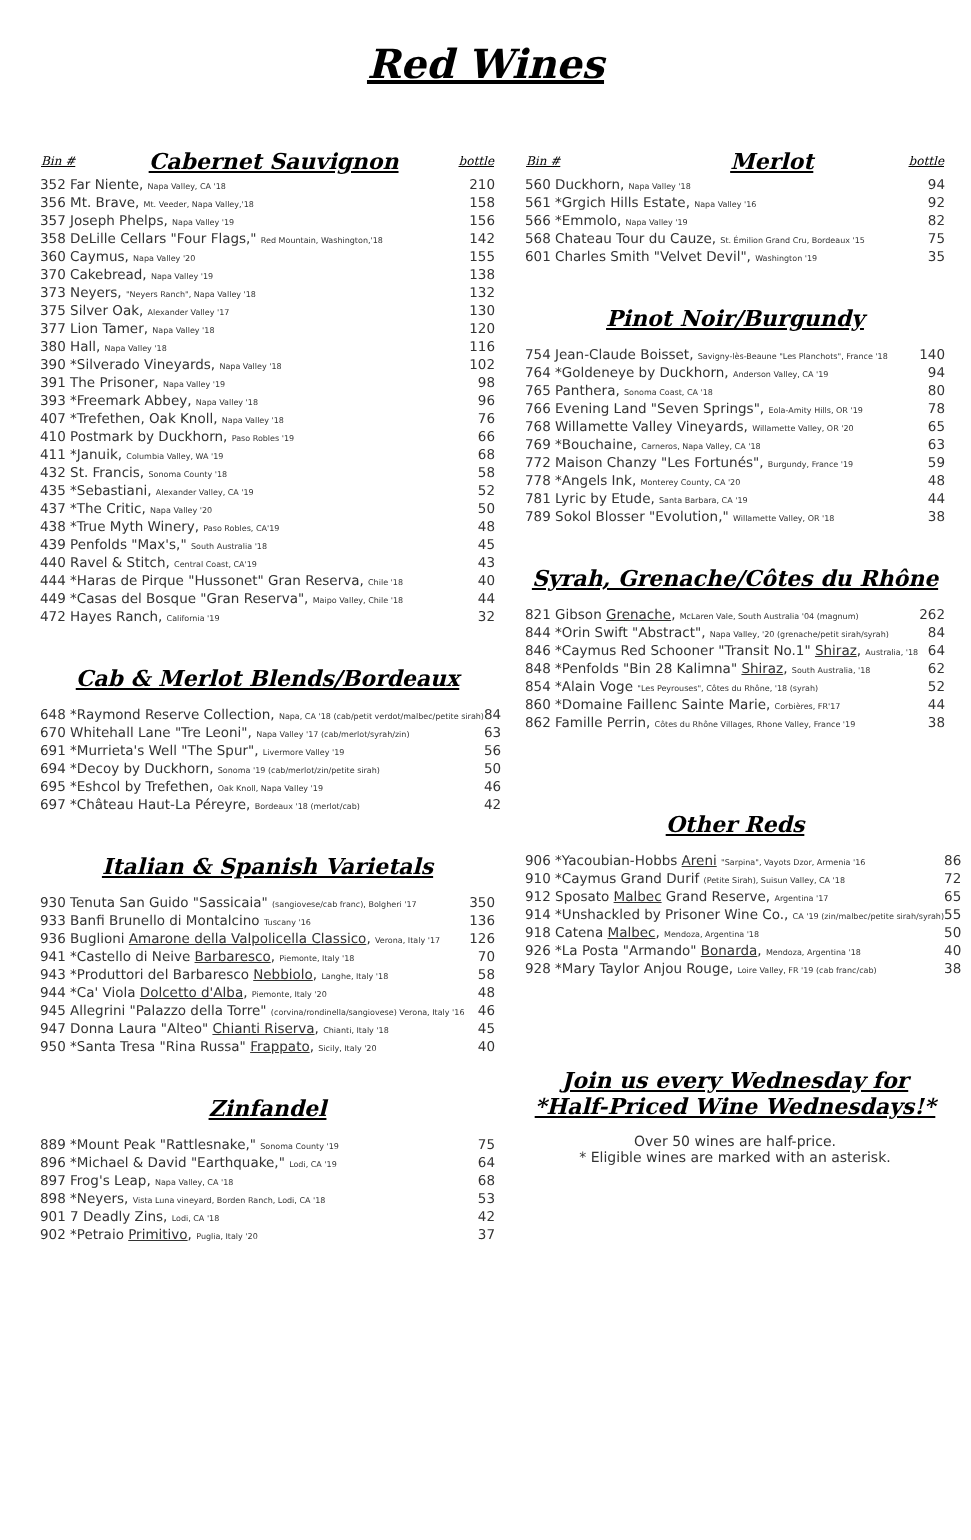Red Wines
| Bin # | Cabernet Sauvignon | bottle |
| --- | --- | --- |
| 352 Far Niente, Napa Valley, CA '18 | | 210 |
| 356 Mt. Brave, Mt. Veeder, Napa Valley,'18 | | 158 |
| 357 Joseph Phelps, Napa Valley '19 | | 156 |
| 358 DeLille Cellars "Four Flags," Red Mountain, Washington,'18 | | 142 |
| 360 Caymus, Napa Valley '20 | | 155 |
| 370 Cakebread, Napa Valley '19 | | 138 |
| 373 Neyers, "Neyers Ranch", Napa Valley '18 | | 132 |
| 375 Silver Oak, Alexander Valley '17 | | 130 |
| 377 Lion Tamer, Napa Valley '18 | | 120 |
| 380 Hall, Napa Valley '18 | | 116 |
| 390 *Silverado Vineyards, Napa Valley '18 | | 102 |
| 391 The Prisoner, Napa Valley '19 | | 98 |
| 393 *Freemark Abbey, Napa Valley '18 | | 96 |
| 407 *Trefethen, Oak Knoll, Napa Valley '18 | | 76 |
| 410 Postmark by Duckhorn, Paso Robles '19 | | 66 |
| 411 *Januik, Columbia Valley, WA '19 | | 68 |
| 432 St. Francis, Sonoma County '18 | | 58 |
| 435 *Sebastiani, Alexander Valley, CA '19 | | 52 |
| 437 *The Critic, Napa Valley '20 | | 50 |
| 438 *True Myth Winery, Paso Robles, CA'19 | | 48 |
| 439 Penfolds "Max's," South Australia '18 | | 45 |
| 440 Ravel & Stitch, Central Coast, CA'19 | | 43 |
| 444 *Haras de Pirque "Hussonet" Gran Reserva, Chile '18 | | 40 |
| 449 *Casas del Bosque "Gran Reserva", Maipo Valley, Chile '18 | | 44 |
| 472 Hayes Ranch, California '19 | | 32 |
Cab & Merlot Blends/Bordeaux
| 648 *Raymond Reserve Collection, Napa, CA '18 (cab/petit verdot/malbec/petite sirah) | 84 |
| 670 Whitehall Lane "Tre Leoni", Napa Valley '17 (cab/merlot/syrah/zin) | 63 |
| 691 *Murrieta's Well "The Spur", Livermore Valley '19 | 56 |
| 694 *Decoy by Duckhorn, Sonoma '19 (cab/merlot/zin/petite sirah) | 50 |
| 695 *Eshcol by Trefethen, Oak Knoll, Napa Valley '19 | 46 |
| 697 *Château Haut-La Péreyre, Bordeaux '18 (merlot/cab) | 42 |
Italian & Spanish Varietals
| 930 Tenuta San Guido "Sassicaia" (sangiovese/cab franc), Bolgheri '17 | 350 |
| 933 Banfi Brunello di Montalcino Tuscany '16 | 136 |
| 936 Buglioni Amarone della Valpolicella Classico , Verona, Italy '17 | 126 |
| 941 *Castello di Neive Barbaresco , Piemonte, Italy '18 | 70 |
| 943 *Produttori del Barbaresco Nebbiolo , Langhe, Italy '18 | 58 |
| 944 *Ca' Viola Dolcetto d'Alba , Piemonte, Italy '20 | 48 |
| 945 Allegrini "Palazzo della Torre" (corvina/rondinella/sangiovese) Verona, Italy '16 | 46 |
| 947 Donna Laura "Alteo" Chianti Riserva , Chianti, Italy '18 | 45 |
| 950 *Santa Tresa "Rina Russa" Frappato , Sicily, Italy '20 | 40 |
Zinfandel
| 889 *Mount Peak "Rattlesnake," Sonoma County '19 | 75 |
| 896 *Michael & David "Earthquake," Lodi, CA '19 | 64 |
| 897 Frog's Leap, Napa Valley, CA '18 | 68 |
| 898 *Neyers, Vista Luna vineyard, Borden Ranch, Lodi, CA '18 | 53 |
| 901 7 Deadly Zins, Lodi, CA '18 | 42 |
| 902 *Petraio Primitivo , Puglia, Italy '20 | 37 |
| Bin # | Merlot | bottle |
| --- | --- | --- |
| 560 Duckhorn, Napa Valley '18 | | 94 |
| 561 *Grgich Hills Estate, Napa Valley '16 | | 92 |
| 566 *Emmolo, Napa Valley '19 | | 82 |
| 568 Chateau Tour du Cauze, St. Émilion Grand Cru, Bordeaux '15 | | 75 |
| 601 Charles Smith "Velvet Devil", Washington '19 | | 35 |
Pinot Noir/Burgundy
| 754 Jean-Claude Boisset, Savigny-lès-Beaune "Les Planchots", France '18 | 140 |
| 764 *Goldeneye by Duckhorn, Anderson Valley, CA '19 | 94 |
| 765 Panthera, Sonoma Coast, CA '18 | 80 |
| 766 Evening Land "Seven Springs", Eola-Amity Hills, OR '19 | 78 |
| 768 Willamette Valley Vineyards, Willamette Valley, OR '20 | 65 |
| 769 *Bouchaine, Carneros, Napa Valley, CA '18 | 63 |
| 772 Maison Chanzy "Les Fortunés", Burgundy, France '19 | 59 |
| 778 *Angels Ink, Monterey County, CA '20 | 48 |
| 781 Lyric by Etude, Santa Barbara, CA '19 | 44 |
| 789 Sokol Blosser "Evolution," Willamette Valley, OR '18 | 38 |
Syrah, Grenache/Côtes du Rhône
| 821 Gibson Grenache , McLaren Vale, South Australia '04 (magnum) | 262 |
| 844 *Orin Swift "Abstract", Napa Valley, '20 (grenache/petit sirah/syrah) | 84 |
| 846 *Caymus Red Schooner "Transit No.1" Shiraz , Australia, '18 | 64 |
| 848 *Penfolds "Bin 28 Kalimna" Shiraz , South Australia, '18 | 62 |
| 854 *Alain Voge "Les Peyrouses", Côtes du Rhône, '18 (syrah) | 52 |
| 860 *Domaine Faillenc Sainte Marie, Corbières, FR'17 | 44 |
| 862 Famille Perrin, Côtes du Rhône Villages, Rhone Valley, France '19 | 38 |
Other Reds
| 906 *Yacoubian-Hobbs Areni "Sarpina", Vayots Dzor, Armenia '16 | 86 |
| 910 *Caymus Grand Durif (Petite Sirah), Suisun Valley, CA '18 | 72 |
| 912 Sposato Malbec Grand Reserve, Argentina '17 | 65 |
| 914 *Unshackled by Prisoner Wine Co., CA '19 (zin/malbec/petite sirah/syrah) | 55 |
| 918 Catena Malbec , Mendoza, Argentina '18 | 50 |
| 926 *La Posta "Armando" Bonarda , Mendoza, Argentina '18 | 40 |
| 928 *Mary Taylor Anjou Rouge, Loire Valley, FR '19 (cab franc/cab) | 38 |
Join us every Wednesday for
*Half-Priced Wine Wednesdays!*
Over 50 wines are half-price.
* Eligible wines are marked with an asterisk.